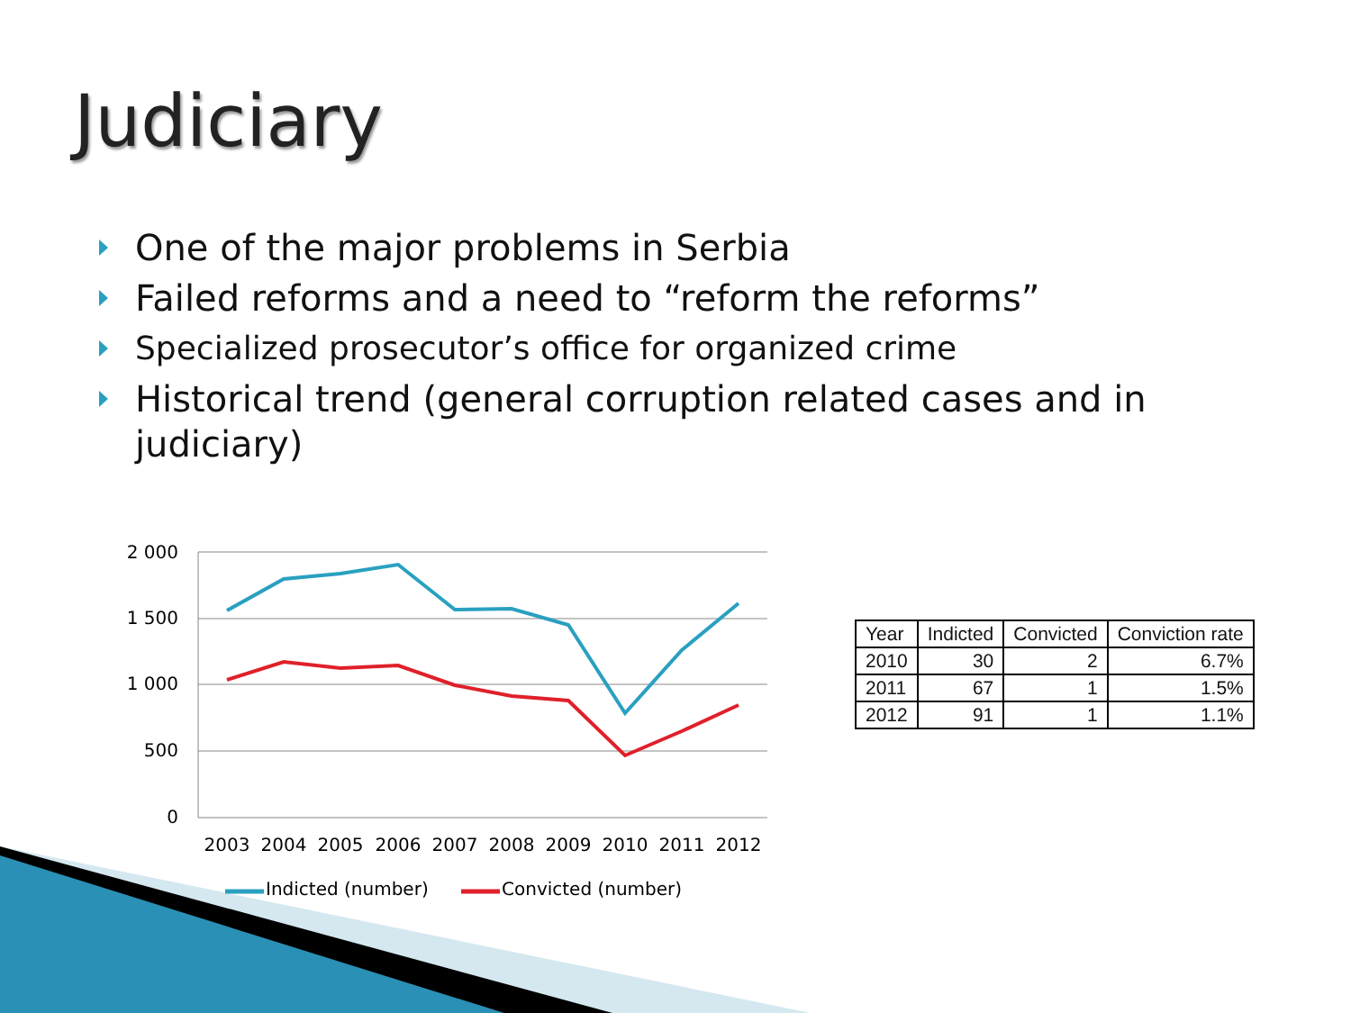Judiciary
One of the major problems in Serbia
Failed reforms and a need to “reform the reforms”
Specialized prosecutor’s office for organized crime
Historical trend (general corruption related cases and in judiciary)
2 000
1 500
1 000
500
0
2003
2004
2005
2006
2007
2008
2009
2010
2011
2012
Indicted (number)
Convicted (number)
| Year | Indicted | Convicted | Conviction rate |
| --- | --- | --- | --- |
| 2010 | 30 | 2 | 6.7% |
| 2011 | 67 | 1 | 1.5% |
| 2012 | 91 | 1 | 1.1% |